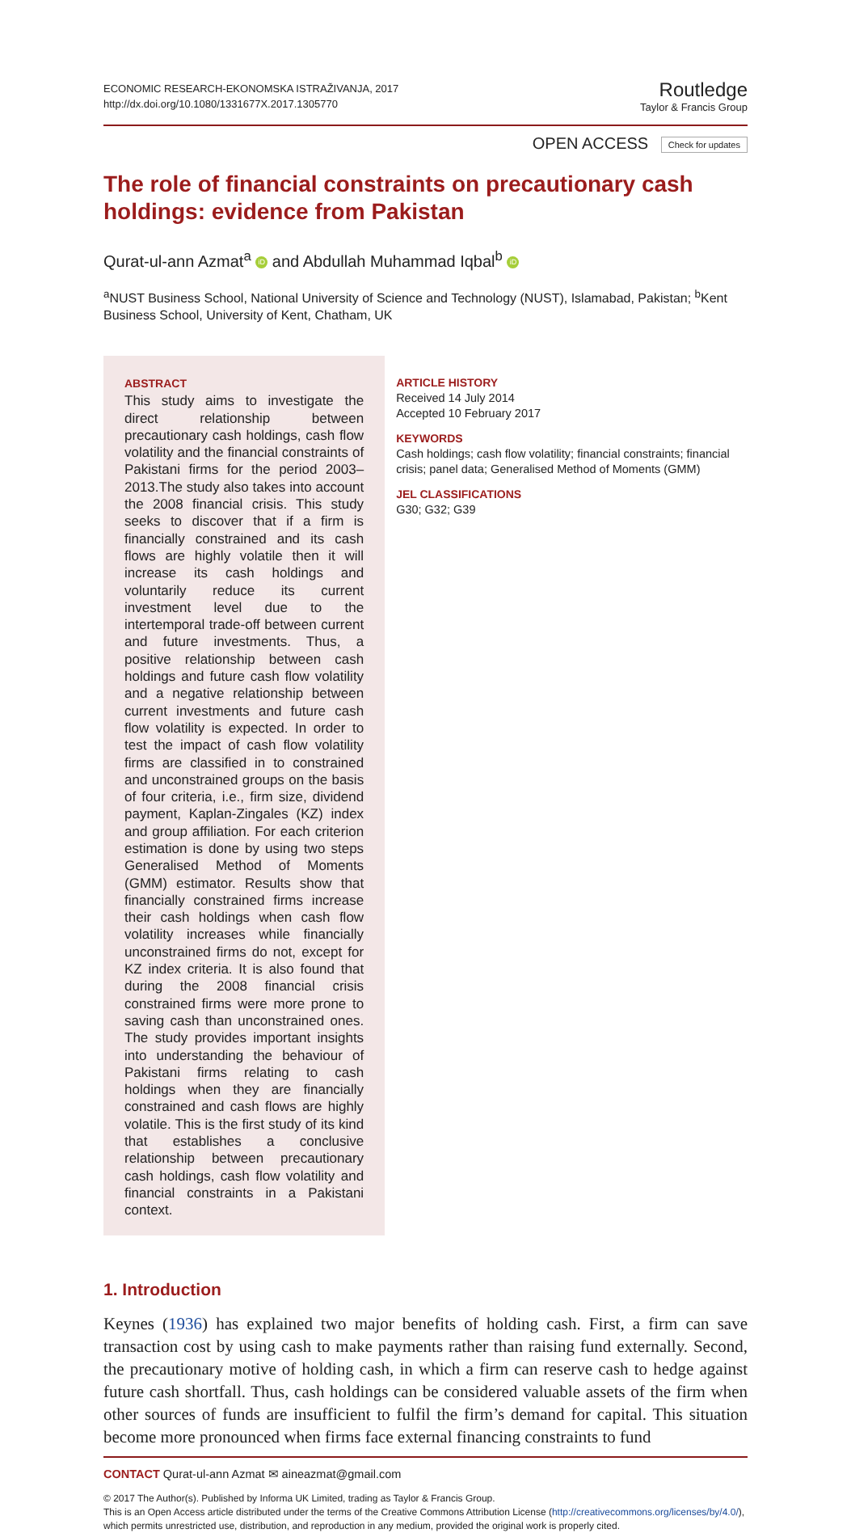ECONOMIC RESEARCH-EKONOMSKA ISTRAŽIVANJA, 2017
http://dx.doi.org/10.1080/1331677X.2017.1305770
Routledge
Taylor & Francis Group
OPEN ACCESS Check for updates
The role of financial constraints on precautionary cash holdings: evidence from Pakistan
Qurat-ul-ann Azmat<sup>a</sup> iD and Abdullah Muhammad Iqbal<sup>b</sup> iD
<sup>a</sup> NUST Business School, National University of Science and Technology (NUST), Islamabad, Pakistan; <sup>b</sup>Kent Business School, University of Kent, Chatham, UK
ABSTRACT
This study aims to investigate the direct relationship between precautionary cash holdings, cash flow volatility and the financial constraints of Pakistani firms for the period 2003–2013.The study also takes into account the 2008 financial crisis. This study seeks to discover that if a firm is financially constrained and its cash flows are highly volatile then it will increase its cash holdings and voluntarily reduce its current investment level due to the intertemporal trade-off between current and future investments. Thus, a positive relationship between cash holdings and future cash flow volatility and a negative relationship between current investments and future cash flow volatility is expected. In order to test the impact of cash flow volatility firms are classified in to constrained and unconstrained groups on the basis of four criteria, i.e., firm size, dividend payment, Kaplan-Zingales (KZ) index and group affiliation. For each criterion estimation is done by using two steps Generalised Method of Moments (GMM) estimator. Results show that financially constrained firms increase their cash holdings when cash flow volatility increases while financially unconstrained firms do not, except for KZ index criteria. It is also found that during the 2008 financial crisis constrained firms were more prone to saving cash than unconstrained ones. The study provides important insights into understanding the behaviour of Pakistani firms relating to cash holdings when they are financially constrained and cash flows are highly volatile. This is the first study of its kind that establishes a conclusive relationship between precautionary cash holdings, cash flow volatility and financial constraints in a Pakistani context.
ARTICLE HISTORY
Received 14 July 2014
Accepted 10 February 2017
KEYWORDS
Cash holdings; cash flow volatility; financial constraints; financial crisis; panel data; Generalised Method of Moments (GMM)
JEL CLASSIFICATIONS
G30; G32; G39
1. Introduction
Keynes (1936) has explained two major benefits of holding cash. First, a firm can save transaction cost by using cash to make payments rather than raising fund externally. Second, the precautionary motive of holding cash, in which a firm can reserve cash to hedge against future cash shortfall. Thus, cash holdings can be considered valuable assets of the firm when other sources of funds are insufficient to fulfil the firm’s demand for capital. This situation become more pronounced when firms face external financing constraints to fund
CONTACT Qurat-ul-ann Azmat ✉ aineazmat@gmail.com
© 2017 The Author(s). Published by Informa UK Limited, trading as Taylor & Francis Group.
This is an Open Access article distributed under the terms of the Creative Commons Attribution License (http://creativecommons.org/licenses/by/4.0/), which permits unrestricted use, distribution, and reproduction in any medium, provided the original work is properly cited.